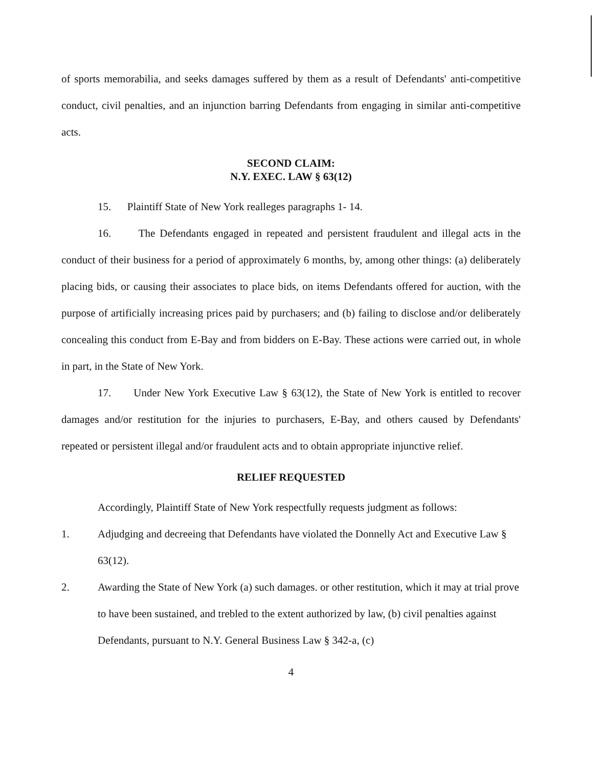of sports memorabilia, and seeks damages suffered by them as a result of Defendants' anti-competitive conduct, civil penalties, and an injunction barring Defendants from engaging in similar anti-competitive acts.
SECOND CLAIM:
N.Y. EXEC. LAW § 63(12)
15. Plaintiff State of New York realleges paragraphs 1- 14.
16. The Defendants engaged in repeated and persistent fraudulent and illegal acts in the conduct of their business for a period of approximately 6 months, by, among other things: (a) deliberately placing bids, or causing their associates to place bids, on items Defendants offered for auction, with the purpose of artificially increasing prices paid by purchasers; and (b) failing to disclose and/or deliberately concealing this conduct from E-Bay and from bidders on E-Bay. These actions were carried out, in whole in part, in the State of New York.
17. Under New York Executive Law § 63(12), the State of New York is entitled to recover damages and/or restitution for the injuries to purchasers, E-Bay, and others caused by Defendants' repeated or persistent illegal and/or fraudulent acts and to obtain appropriate injunctive relief.
RELIEF REQUESTED
Accordingly, Plaintiff State of New York respectfully requests judgment as follows:
1. Adjudging and decreeing that Defendants have violated the Donnelly Act and Executive Law § 63(12).
2. Awarding the State of New York (a) such damages. or other restitution, which it may at trial prove to have been sustained, and trebled to the extent authorized by law, (b) civil penalties against Defendants, pursuant to N.Y. General Business Law § 342-a, (c)
4